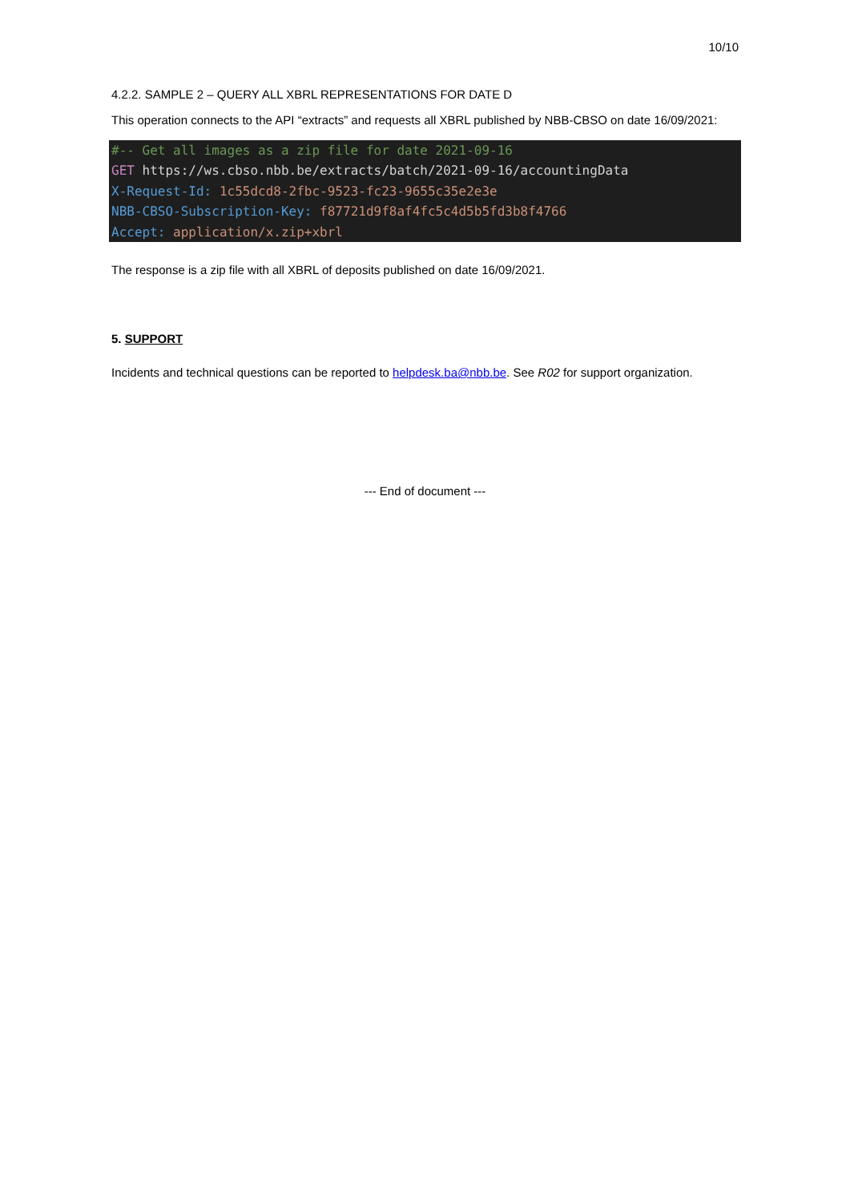10/10
4.2.2. SAMPLE 2 – QUERY ALL XBRL REPRESENTATIONS FOR DATE D
This operation connects to the API “extracts” and requests all XBRL published by NBB-CBSO on date 16/09/2021:
#-- Get all images as a zip file for date 2021-09-16 GET https://ws.cbso.nbb.be/extracts/batch/2021-09-16/accountingData X-Request-Id: 1c55dcd8-2fbc-9523-fc23-9655c35e2e3e NBB-CBSO-Subscription-Key: f87721d9f8af4fc5c4d5b5fd3b8f4766 Accept: application/x.zip+xbrl
The response is a zip file with all XBRL of deposits published on date 16/09/2021.
5. SUPPORT
Incidents and technical questions can be reported to helpdesk.ba@nbb.be. See R02 for support organization.
--- End of document ---